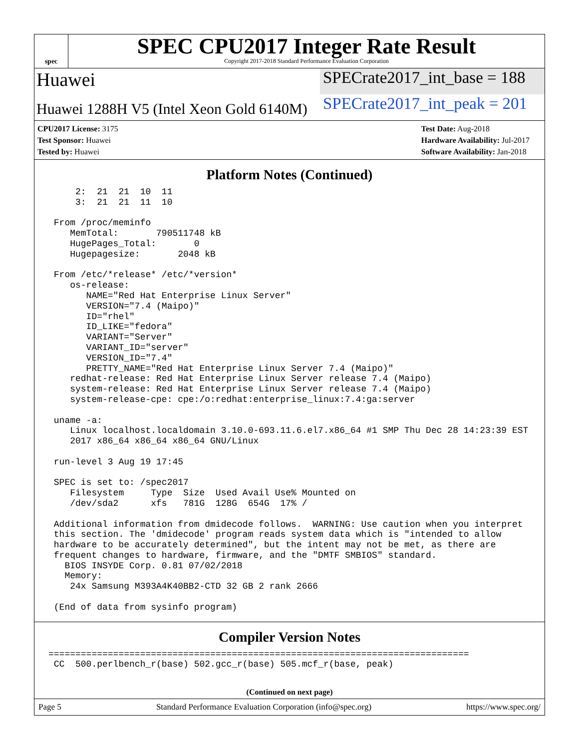spec
SPEC CPU2017 Integer Rate Result
Copyright 2017-2018 Standard Performance Evaluation Corporation
Huawei
SPECrate2017_int_base = 188
Huawei 1288H V5 (Intel Xeon Gold 6140M)
SPECrate2017_int_peak = 201
CPU2017 License: 3175
Test Sponsor: Huawei
Tested by: Huawei
Test Date: Aug-2018
Hardware Availability: Jul-2017
Software Availability: Jan-2018
Platform Notes (Continued)
     2:  21  21  10  11
     3:  21  21  11  10

 From /proc/meminfo
    MemTotal:       790511748 kB
    HugePages_Total:       0
    Hugepagesize:       2048 kB

 From /etc/*release* /etc/*version*
    os-release:
       NAME="Red Hat Enterprise Linux Server"
       VERSION="7.4 (Maipo)"
       ID="rhel"
       ID_LIKE="fedora"
       VARIANT="Server"
       VARIANT_ID="server"
       VERSION_ID="7.4"
       PRETTY_NAME="Red Hat Enterprise Linux Server 7.4 (Maipo)"
    redhat-release: Red Hat Enterprise Linux Server release 7.4 (Maipo)
    system-release: Red Hat Enterprise Linux Server release 7.4 (Maipo)
    system-release-cpe: cpe:/o:redhat:enterprise_linux:7.4:ga:server

 uname -a:
    Linux localhost.localdomain 3.10.0-693.11.6.el7.x86_64 #1 SMP Thu Dec 28 14:23:39 EST
    2017 x86_64 x86_64 x86_64 GNU/Linux

 run-level 3 Aug 19 17:45

 SPEC is set to: /spec2017
    Filesystem     Type  Size  Used Avail Use% Mounted on
    /dev/sda2      xfs   781G  128G  654G  17% /

 Additional information from dmidecode follows.  WARNING: Use caution when you interpret
 this section. The 'dmidecode' program reads system data which is "intended to allow
 hardware to be accurately determined", but the intent may not be met, as there are
 frequent changes to hardware, firmware, and the "DMTF SMBIOS" standard.
   BIOS INSYDE Corp. 0.81 07/02/2018
   Memory:
    24x Samsung M393A4K40BB2-CTD 32 GB 2 rank 2666

 (End of data from sysinfo program)
Compiler Version Notes
==============================================================================
 CC  500.perlbench_r(base) 502.gcc_r(base) 505.mcf_r(base, peak)
(Continued on next page)
Page 5 Standard Performance Evaluation Corporation (info@spec.org) https://www.spec.org/